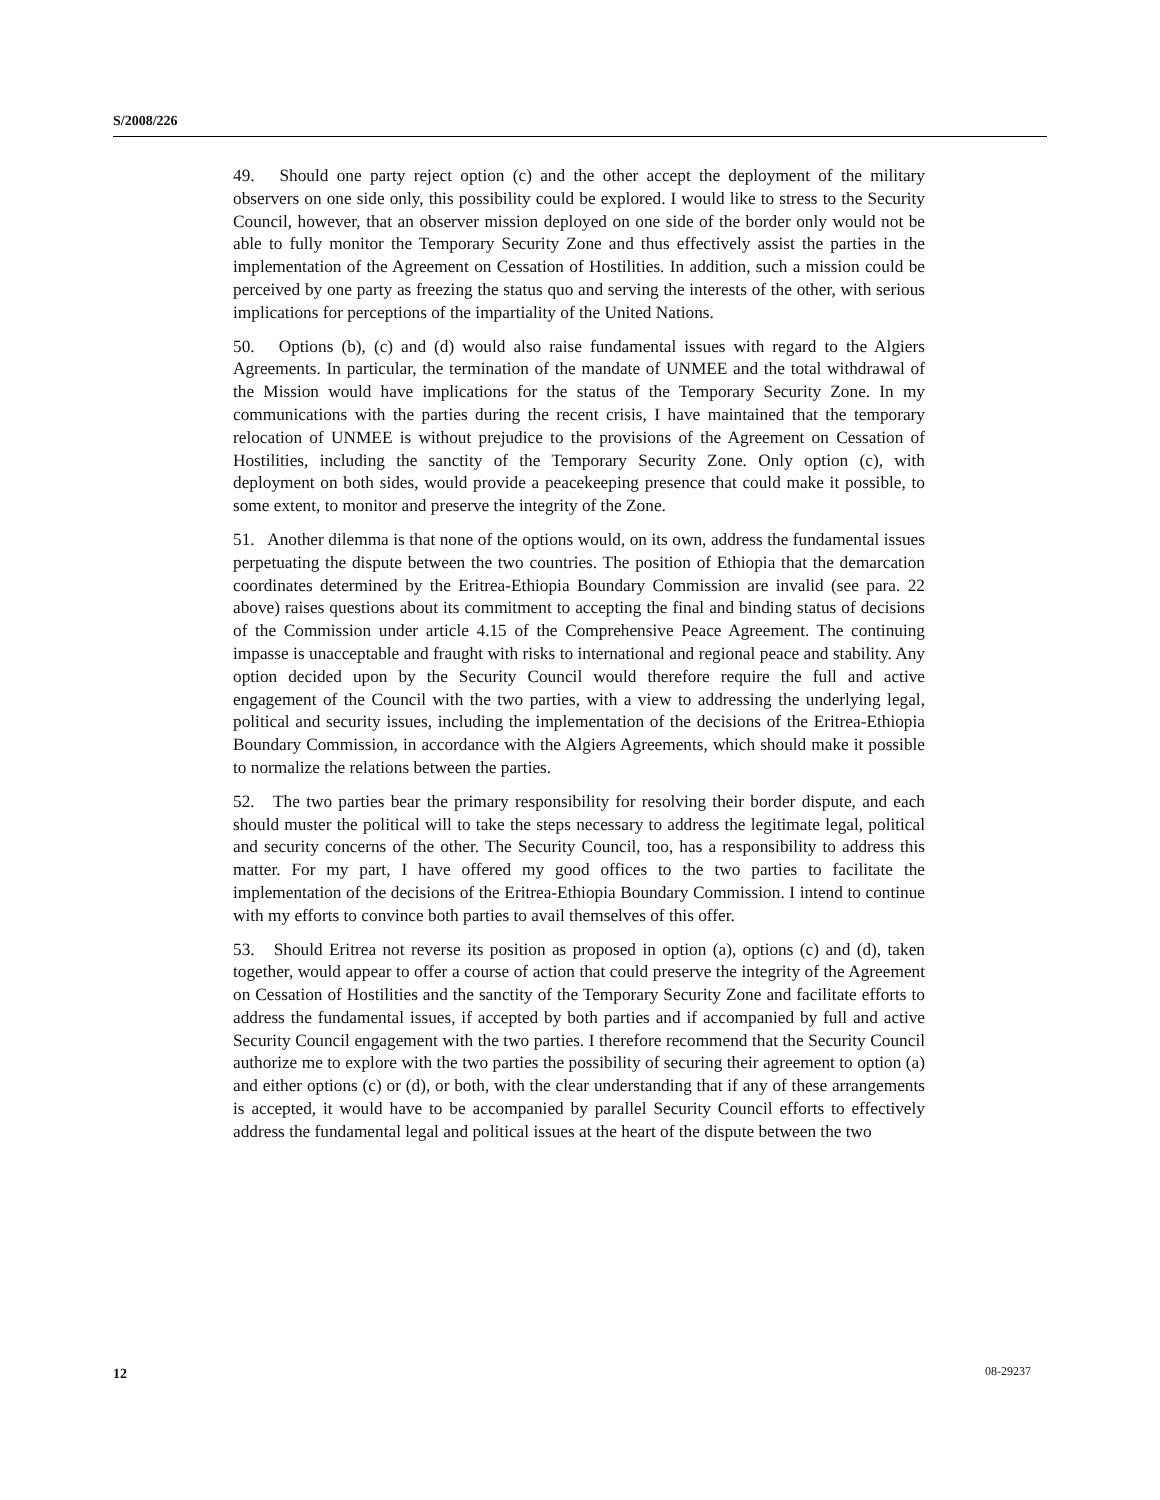S/2008/226
49. Should one party reject option (c) and the other accept the deployment of the military observers on one side only, this possibility could be explored. I would like to stress to the Security Council, however, that an observer mission deployed on one side of the border only would not be able to fully monitor the Temporary Security Zone and thus effectively assist the parties in the implementation of the Agreement on Cessation of Hostilities. In addition, such a mission could be perceived by one party as freezing the status quo and serving the interests of the other, with serious implications for perceptions of the impartiality of the United Nations.
50. Options (b), (c) and (d) would also raise fundamental issues with regard to the Algiers Agreements. In particular, the termination of the mandate of UNMEE and the total withdrawal of the Mission would have implications for the status of the Temporary Security Zone. In my communications with the parties during the recent crisis, I have maintained that the temporary relocation of UNMEE is without prejudice to the provisions of the Agreement on Cessation of Hostilities, including the sanctity of the Temporary Security Zone. Only option (c), with deployment on both sides, would provide a peacekeeping presence that could make it possible, to some extent, to monitor and preserve the integrity of the Zone.
51. Another dilemma is that none of the options would, on its own, address the fundamental issues perpetuating the dispute between the two countries. The position of Ethiopia that the demarcation coordinates determined by the Eritrea-Ethiopia Boundary Commission are invalid (see para. 22 above) raises questions about its commitment to accepting the final and binding status of decisions of the Commission under article 4.15 of the Comprehensive Peace Agreement. The continuing impasse is unacceptable and fraught with risks to international and regional peace and stability. Any option decided upon by the Security Council would therefore require the full and active engagement of the Council with the two parties, with a view to addressing the underlying legal, political and security issues, including the implementation of the decisions of the Eritrea-Ethiopia Boundary Commission, in accordance with the Algiers Agreements, which should make it possible to normalize the relations between the parties.
52. The two parties bear the primary responsibility for resolving their border dispute, and each should muster the political will to take the steps necessary to address the legitimate legal, political and security concerns of the other. The Security Council, too, has a responsibility to address this matter. For my part, I have offered my good offices to the two parties to facilitate the implementation of the decisions of the Eritrea-Ethiopia Boundary Commission. I intend to continue with my efforts to convince both parties to avail themselves of this offer.
53. Should Eritrea not reverse its position as proposed in option (a), options (c) and (d), taken together, would appear to offer a course of action that could preserve the integrity of the Agreement on Cessation of Hostilities and the sanctity of the Temporary Security Zone and facilitate efforts to address the fundamental issues, if accepted by both parties and if accompanied by full and active Security Council engagement with the two parties. I therefore recommend that the Security Council authorize me to explore with the two parties the possibility of securing their agreement to option (a) and either options (c) or (d), or both, with the clear understanding that if any of these arrangements is accepted, it would have to be accompanied by parallel Security Council efforts to effectively address the fundamental legal and political issues at the heart of the dispute between the two
12 08-29237